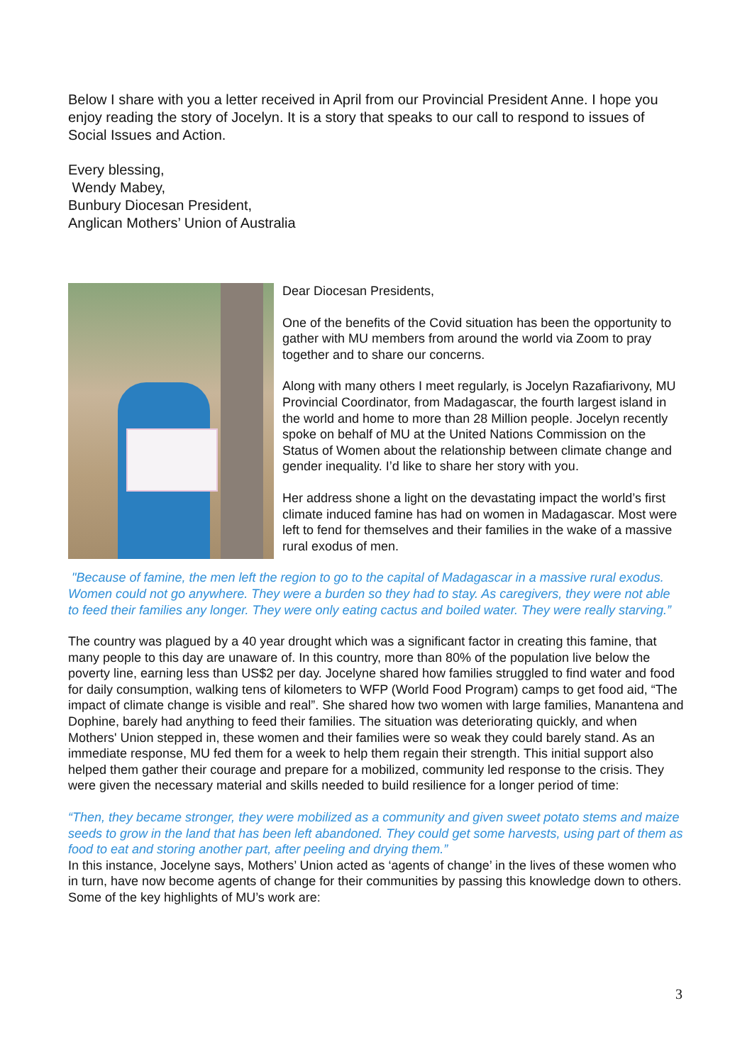Below I share with you a letter received in April from our Provincial President Anne. I hope you enjoy reading the story of Jocelyn. It is a story that speaks to our call to respond to issues of Social Issues and Action.
Every blessing,
Wendy Mabey,
Bunbury Diocesan President,
Anglican Mothers’ Union of Australia
Dear Diocesan Presidents,
One of the benefits of the Covid situation has been the opportunity to gather with MU members from around the world via Zoom to pray together and to share our concerns.
Along with many others I meet regularly, is Jocelyn Razafiarivony, MU Provincial Coordinator, from Madagascar, the fourth largest island in the world and home to more than 28 Million people. Jocelyn recently spoke on behalf of MU at the United Nations Commission on the Status of Women about the relationship between climate change and gender inequality. I’d like to share her story with you.
Her address shone a light on the devastating impact the world’s first climate induced famine has had on women in Madagascar. Most were left to fend for themselves and their families in the wake of a massive rural exodus of men.
"Because of famine, the men left the region to go to the capital of Madagascar in a massive rural exodus. Women could not go anywhere. They were a burden so they had to stay. As caregivers, they were not able to feed their families any longer. They were only eating cactus and boiled water. They were really starving.”
The country was plagued by a 40 year drought which was a significant factor in creating this famine, that many people to this day are unaware of. In this country, more than 80% of the population live below the poverty line, earning less than US$2 per day. Jocelyne shared how families struggled to find water and food for daily consumption, walking tens of kilometers to WFP (World Food Program) camps to get food aid, “The impact of climate change is visible and real”. She shared how two women with large families, Manantena and Dophine, barely had anything to feed their families. The situation was deteriorating quickly, and when Mothers' Union stepped in, these women and their families were so weak they could barely stand. As an immediate response, MU fed them for a week to help them regain their strength. This initial support also helped them gather their courage and prepare for a mobilized, community led response to the crisis. They were given the necessary material and skills needed to build resilience for a longer period of time:
“Then, they became stronger, they were mobilized as a community and given sweet potato stems and maize seeds to grow in the land that has been left abandoned. They could get some harvests, using part of them as food to eat and storing another part, after peeling and drying them.”
In this instance, Jocelyne says, Mothers’ Union acted as ‘agents of change’ in the lives of these women who in turn, have now become agents of change for their communities by passing this knowledge down to others. Some of the key highlights of MU’s work are:
3